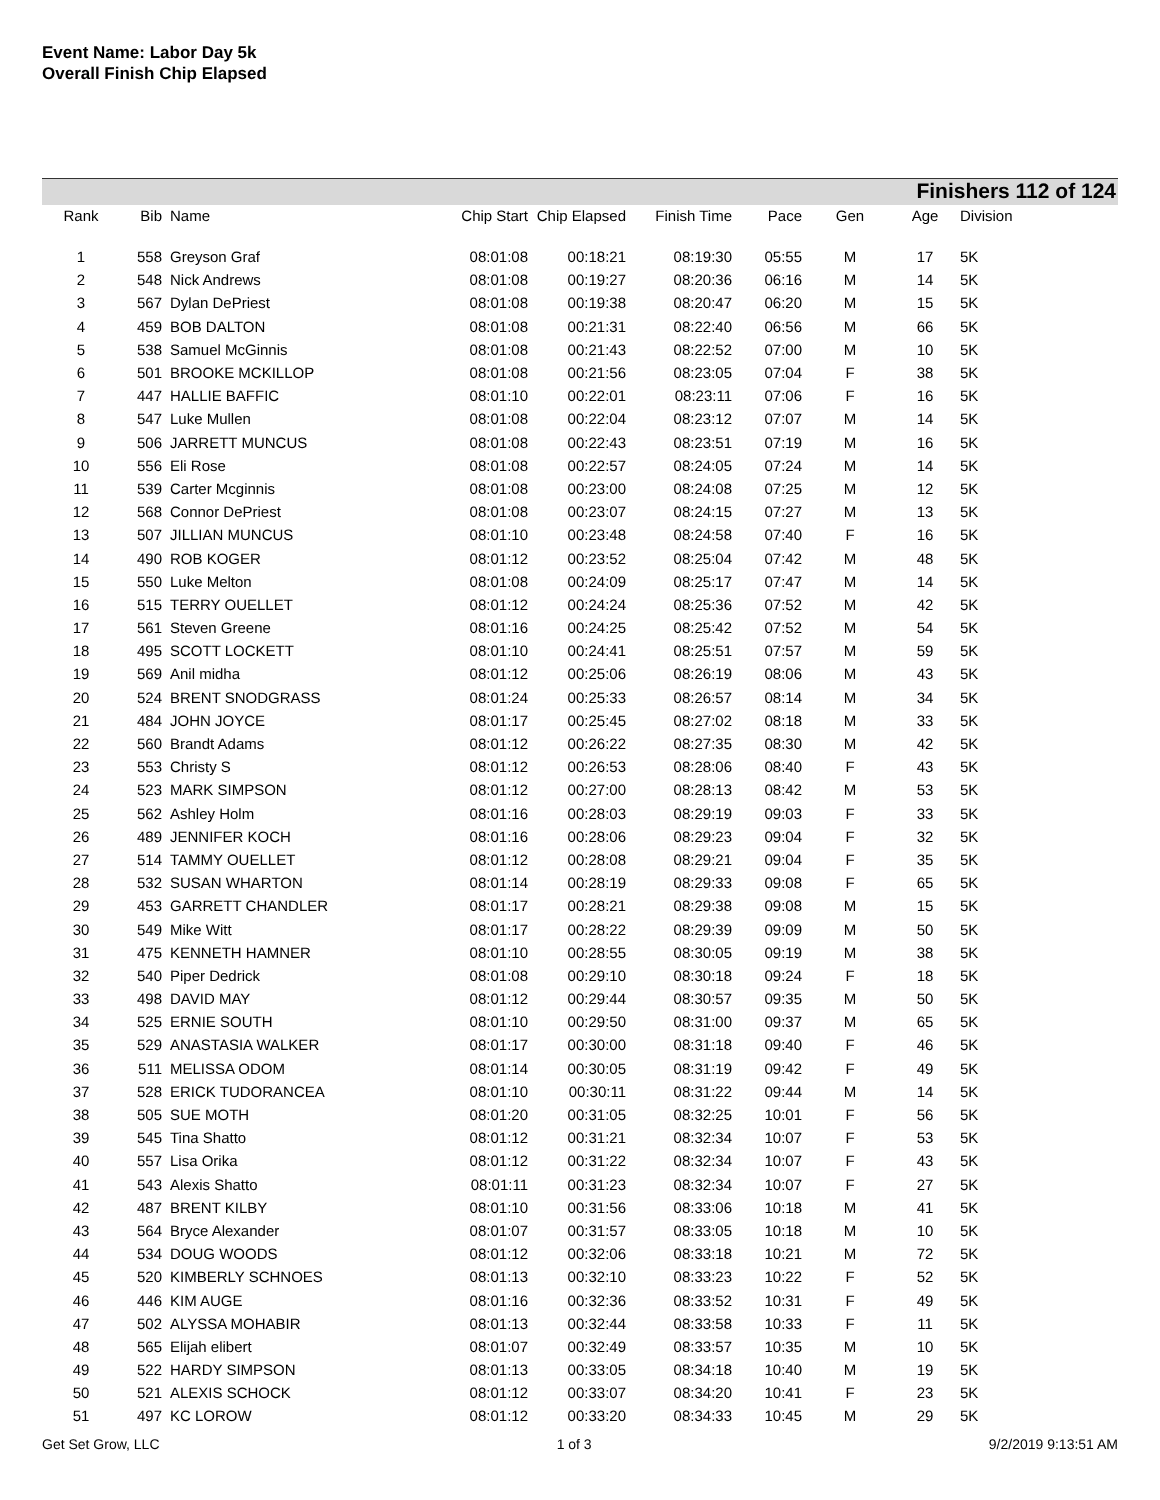Event Name: Labor Day 5k
Overall Finish Chip Elapsed
Finishers 112 of 124
| Rank | Bib | Name | Chip Start | Chip Elapsed | Finish Time | Pace | Gen | Age | Division |
| --- | --- | --- | --- | --- | --- | --- | --- | --- | --- |
| 1 | 558 | Greyson Graf | 08:01:08 | 00:18:21 | 08:19:30 | 05:55 | M | 17 | 5K |
| 2 | 548 | Nick Andrews | 08:01:08 | 00:19:27 | 08:20:36 | 06:16 | M | 14 | 5K |
| 3 | 567 | Dylan DePriest | 08:01:08 | 00:19:38 | 08:20:47 | 06:20 | M | 15 | 5K |
| 4 | 459 | BOB DALTON | 08:01:08 | 00:21:31 | 08:22:40 | 06:56 | M | 66 | 5K |
| 5 | 538 | Samuel McGinnis | 08:01:08 | 00:21:43 | 08:22:52 | 07:00 | M | 10 | 5K |
| 6 | 501 | BROOKE MCKILLOP | 08:01:08 | 00:21:56 | 08:23:05 | 07:04 | F | 38 | 5K |
| 7 | 447 | HALLIE BAFFIC | 08:01:10 | 00:22:01 | 08:23:11 | 07:06 | F | 16 | 5K |
| 8 | 547 | Luke Mullen | 08:01:08 | 00:22:04 | 08:23:12 | 07:07 | M | 14 | 5K |
| 9 | 506 | JARRETT MUNCUS | 08:01:08 | 00:22:43 | 08:23:51 | 07:19 | M | 16 | 5K |
| 10 | 556 | Eli Rose | 08:01:08 | 00:22:57 | 08:24:05 | 07:24 | M | 14 | 5K |
| 11 | 539 | Carter Mcginnis | 08:01:08 | 00:23:00 | 08:24:08 | 07:25 | M | 12 | 5K |
| 12 | 568 | Connor DePriest | 08:01:08 | 00:23:07 | 08:24:15 | 07:27 | M | 13 | 5K |
| 13 | 507 | JILLIAN MUNCUS | 08:01:10 | 00:23:48 | 08:24:58 | 07:40 | F | 16 | 5K |
| 14 | 490 | ROB KOGER | 08:01:12 | 00:23:52 | 08:25:04 | 07:42 | M | 48 | 5K |
| 15 | 550 | Luke Melton | 08:01:08 | 00:24:09 | 08:25:17 | 07:47 | M | 14 | 5K |
| 16 | 515 | TERRY OUELLET | 08:01:12 | 00:24:24 | 08:25:36 | 07:52 | M | 42 | 5K |
| 17 | 561 | Steven Greene | 08:01:16 | 00:24:25 | 08:25:42 | 07:52 | M | 54 | 5K |
| 18 | 495 | SCOTT LOCKETT | 08:01:10 | 00:24:41 | 08:25:51 | 07:57 | M | 59 | 5K |
| 19 | 569 | Anil midha | 08:01:12 | 00:25:06 | 08:26:19 | 08:06 | M | 43 | 5K |
| 20 | 524 | BRENT SNODGRASS | 08:01:24 | 00:25:33 | 08:26:57 | 08:14 | M | 34 | 5K |
| 21 | 484 | JOHN JOYCE | 08:01:17 | 00:25:45 | 08:27:02 | 08:18 | M | 33 | 5K |
| 22 | 560 | Brandt Adams | 08:01:12 | 00:26:22 | 08:27:35 | 08:30 | M | 42 | 5K |
| 23 | 553 | Christy S | 08:01:12 | 00:26:53 | 08:28:06 | 08:40 | F | 43 | 5K |
| 24 | 523 | MARK SIMPSON | 08:01:12 | 00:27:00 | 08:28:13 | 08:42 | M | 53 | 5K |
| 25 | 562 | Ashley Holm | 08:01:16 | 00:28:03 | 08:29:19 | 09:03 | F | 33 | 5K |
| 26 | 489 | JENNIFER KOCH | 08:01:16 | 00:28:06 | 08:29:23 | 09:04 | F | 32 | 5K |
| 27 | 514 | TAMMY OUELLET | 08:01:12 | 00:28:08 | 08:29:21 | 09:04 | F | 35 | 5K |
| 28 | 532 | SUSAN WHARTON | 08:01:14 | 00:28:19 | 08:29:33 | 09:08 | F | 65 | 5K |
| 29 | 453 | GARRETT CHANDLER | 08:01:17 | 00:28:21 | 08:29:38 | 09:08 | M | 15 | 5K |
| 30 | 549 | Mike Witt | 08:01:17 | 00:28:22 | 08:29:39 | 09:09 | M | 50 | 5K |
| 31 | 475 | KENNETH HAMNER | 08:01:10 | 00:28:55 | 08:30:05 | 09:19 | M | 38 | 5K |
| 32 | 540 | Piper Dedrick | 08:01:08 | 00:29:10 | 08:30:18 | 09:24 | F | 18 | 5K |
| 33 | 498 | DAVID MAY | 08:01:12 | 00:29:44 | 08:30:57 | 09:35 | M | 50 | 5K |
| 34 | 525 | ERNIE SOUTH | 08:01:10 | 00:29:50 | 08:31:00 | 09:37 | M | 65 | 5K |
| 35 | 529 | ANASTASIA WALKER | 08:01:17 | 00:30:00 | 08:31:18 | 09:40 | F | 46 | 5K |
| 36 | 511 | MELISSA ODOM | 08:01:14 | 00:30:05 | 08:31:19 | 09:42 | F | 49 | 5K |
| 37 | 528 | ERICK TUDORANCEA | 08:01:10 | 00:30:11 | 08:31:22 | 09:44 | M | 14 | 5K |
| 38 | 505 | SUE MOTH | 08:01:20 | 00:31:05 | 08:32:25 | 10:01 | F | 56 | 5K |
| 39 | 545 | Tina Shatto | 08:01:12 | 00:31:21 | 08:32:34 | 10:07 | F | 53 | 5K |
| 40 | 557 | Lisa Orika | 08:01:12 | 00:31:22 | 08:32:34 | 10:07 | F | 43 | 5K |
| 41 | 543 | Alexis Shatto | 08:01:11 | 00:31:23 | 08:32:34 | 10:07 | F | 27 | 5K |
| 42 | 487 | BRENT KILBY | 08:01:10 | 00:31:56 | 08:33:06 | 10:18 | M | 41 | 5K |
| 43 | 564 | Bryce Alexander | 08:01:07 | 00:31:57 | 08:33:05 | 10:18 | M | 10 | 5K |
| 44 | 534 | DOUG WOODS | 08:01:12 | 00:32:06 | 08:33:18 | 10:21 | M | 72 | 5K |
| 45 | 520 | KIMBERLY SCHNOES | 08:01:13 | 00:32:10 | 08:33:23 | 10:22 | F | 52 | 5K |
| 46 | 446 | KIM AUGE | 08:01:16 | 00:32:36 | 08:33:52 | 10:31 | F | 49 | 5K |
| 47 | 502 | ALYSSA MOHABIR | 08:01:13 | 00:32:44 | 08:33:58 | 10:33 | F | 11 | 5K |
| 48 | 565 | Elijah elibert | 08:01:07 | 00:32:49 | 08:33:57 | 10:35 | M | 10 | 5K |
| 49 | 522 | HARDY SIMPSON | 08:01:13 | 00:33:05 | 08:34:18 | 10:40 | M | 19 | 5K |
| 50 | 521 | ALEXIS SCHOCK | 08:01:12 | 00:33:07 | 08:34:20 | 10:41 | F | 23 | 5K |
| 51 | 497 | KC LOROW | 08:01:12 | 00:33:20 | 08:34:33 | 10:45 | M | 29 | 5K |
Get Set Grow, LLC 1 of 3 9/2/2019 9:13:51 AM